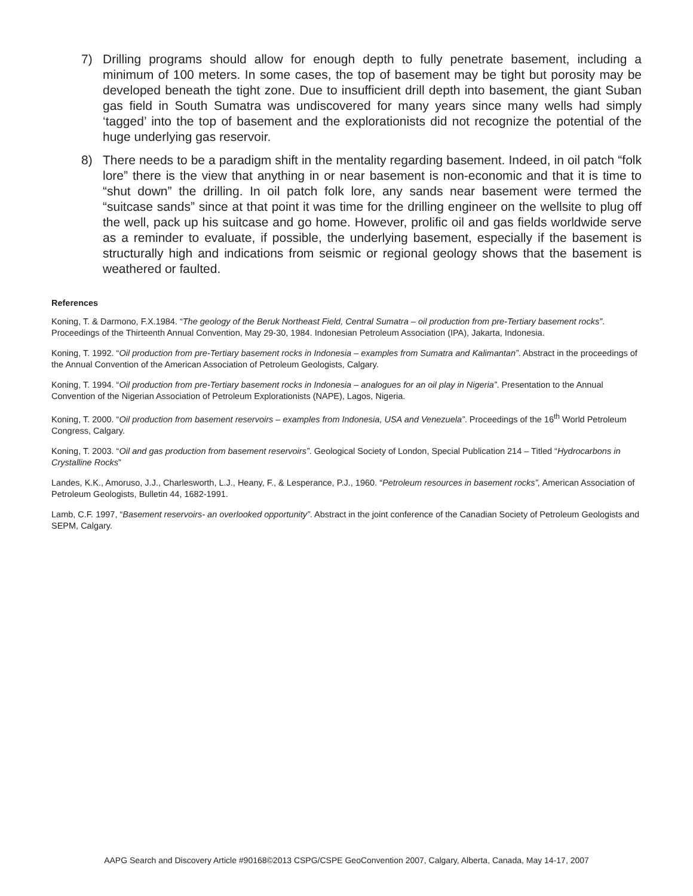7) Drilling programs should allow for enough depth to fully penetrate basement, including a minimum of 100 meters. In some cases, the top of basement may be tight but porosity may be developed beneath the tight zone. Due to insufficient drill depth into basement, the giant Suban gas field in South Sumatra was undiscovered for many years since many wells had simply ‘tagged’ into the top of basement and the explorationists did not recognize the potential of the huge underlying gas reservoir.
8) There needs to be a paradigm shift in the mentality regarding basement. Indeed, in oil patch “folk lore” there is the view that anything in or near basement is non-economic and that it is time to “shut down” the drilling. In oil patch folk lore, any sands near basement were termed the “suitcase sands” since at that point it was time for the drilling engineer on the wellsite to plug off the well, pack up his suitcase and go home. However, prolific oil and gas fields worldwide serve as a reminder to evaluate, if possible, the underlying basement, especially if the basement is structurally high and indications from seismic or regional geology shows that the basement is weathered or faulted.
References
Koning, T. & Darmono, F.X.1984. “The geology of the Beruk Northeast Field, Central Sumatra – oil production from pre-Tertiary basement rocks”. Proceedings of the Thirteenth Annual Convention, May 29-30, 1984. Indonesian Petroleum Association (IPA), Jakarta, Indonesia.
Koning, T. 1992. “Oil production from pre-Tertiary basement rocks in Indonesia – examples from Sumatra and Kalimantan”. Abstract in the proceedings of the Annual Convention of the American Association of Petroleum Geologists, Calgary.
Koning, T. 1994. “Oil production from pre-Tertiary basement rocks in Indonesia – analogues for an oil play in Nigeria”. Presentation to the Annual Convention of the Nigerian Association of Petroleum Explorationists (NAPE), Lagos, Nigeria.
Koning, T. 2000. “Oil production from basement reservoirs – examples from Indonesia, USA and Venezuela”. Proceedings of the 16<sup>th</sup> World Petroleum Congress, Calgary.
Koning, T. 2003. “Oil and gas production from basement reservoirs”. Geological Society of London, Special Publication 214 – Titled “Hydrocarbons in Crystalline Rocks”
Landes, K.K., Amoruso, J.J., Charlesworth, L.J., Heany, F., & Lesperance, P.J., 1960. “Petroleum resources in basement rocks”, American Association of Petroleum Geologists, Bulletin 44, 1682-1991.
Lamb, C.F. 1997, “Basement reservoirs- an overlooked opportunity”. Abstract in the joint conference of the Canadian Society of Petroleum Geologists and SEPM, Calgary.
AAPG Search and Discovery Article #90168©2013 CSPG/CSPE GeoConvention 2007, Calgary, Alberta, Canada, May 14-17, 2007